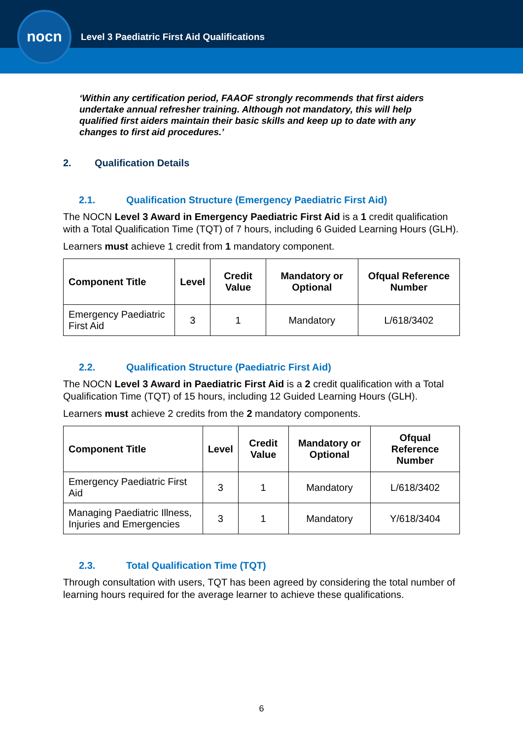nocn
Level 3 Paediatric First Aid Qualifications
‘Within any certification period, FAAOF strongly recommends that first aiders undertake annual refresher training. Although not mandatory, this will help qualified first aiders maintain their basic skills and keep up to date with any changes to first aid procedures.’
2. Qualification Details
2.1. Qualification Structure (Emergency Paediatric First Aid)
The NOCN Level 3 Award in Emergency Paediatric First Aid is a 1 credit qualification with a Total Qualification Time (TQT) of 7 hours, including 6 Guided Learning Hours (GLH).
Learners must achieve 1 credit from 1 mandatory component.
| Component Title | Level | Credit Value | Mandatory or Optional | Ofqual Reference Number |
| --- | --- | --- | --- | --- |
| Emergency Paediatric First Aid | 3 | 1 | Mandatory | L/618/3402 |
2.2. Qualification Structure (Paediatric First Aid)
The NOCN Level 3 Award in Paediatric First Aid is a 2 credit qualification with a Total Qualification Time (TQT) of 15 hours, including 12 Guided Learning Hours (GLH).
Learners must achieve 2 credits from the 2 mandatory components.
| Component Title | Level | Credit Value | Mandatory or Optional | Ofqual Reference Number |
| --- | --- | --- | --- | --- |
| Emergency Paediatric First Aid | 3 | 1 | Mandatory | L/618/3402 |
| Managing Paediatric Illness, Injuries and Emergencies | 3 | 1 | Mandatory | Y/618/3404 |
2.3. Total Qualification Time (TQT)
Through consultation with users, TQT has been agreed by considering the total number of learning hours required for the average learner to achieve these qualifications.
6